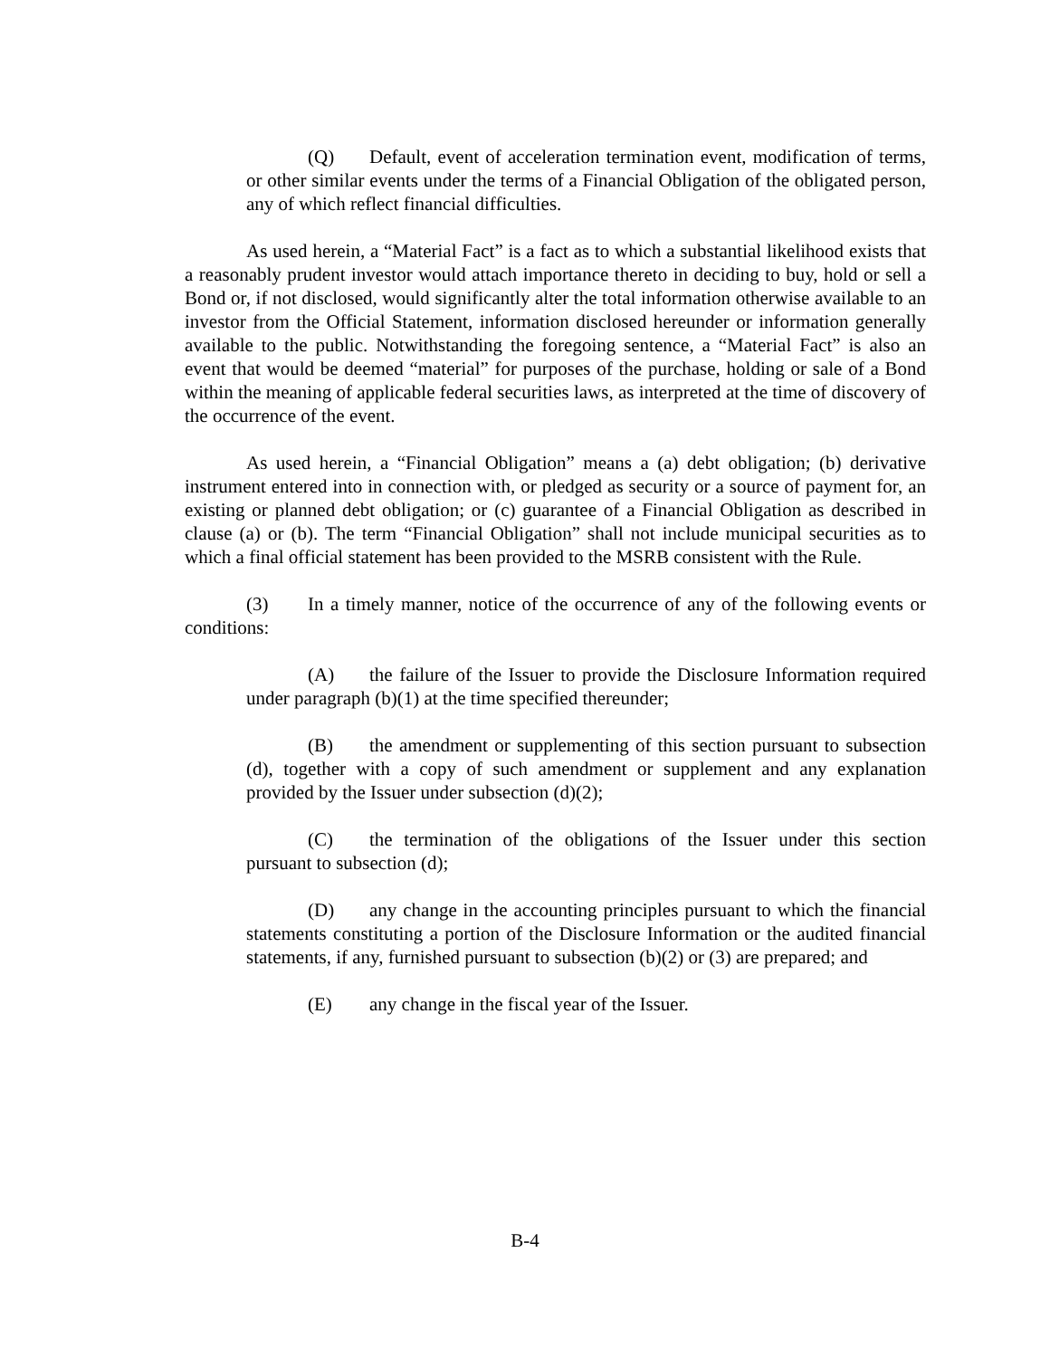(Q) Default, event of acceleration termination event, modification of terms, or other similar events under the terms of a Financial Obligation of the obligated person, any of which reflect financial difficulties.
As used herein, a “Material Fact” is a fact as to which a substantial likelihood exists that a reasonably prudent investor would attach importance thereto in deciding to buy, hold or sell a Bond or, if not disclosed, would significantly alter the total information otherwise available to an investor from the Official Statement, information disclosed hereunder or information generally available to the public. Notwithstanding the foregoing sentence, a “Material Fact” is also an event that would be deemed “material” for purposes of the purchase, holding or sale of a Bond within the meaning of applicable federal securities laws, as interpreted at the time of discovery of the occurrence of the event.
As used herein, a “Financial Obligation” means a (a) debt obligation; (b) derivative instrument entered into in connection with, or pledged as security or a source of payment for, an existing or planned debt obligation; or (c) guarantee of a Financial Obligation as described in clause (a) or (b). The term “Financial Obligation” shall not include municipal securities as to which a final official statement has been provided to the MSRB consistent with the Rule.
(3) In a timely manner, notice of the occurrence of any of the following events or conditions:
(A) the failure of the Issuer to provide the Disclosure Information required under paragraph (b)(1) at the time specified thereunder;
(B) the amendment or supplementing of this section pursuant to subsection (d), together with a copy of such amendment or supplement and any explanation provided by the Issuer under subsection (d)(2);
(C) the termination of the obligations of the Issuer under this section pursuant to subsection (d);
(D) any change in the accounting principles pursuant to which the financial statements constituting a portion of the Disclosure Information or the audited financial statements, if any, furnished pursuant to subsection (b)(2) or (3) are prepared; and
(E) any change in the fiscal year of the Issuer.
B-4